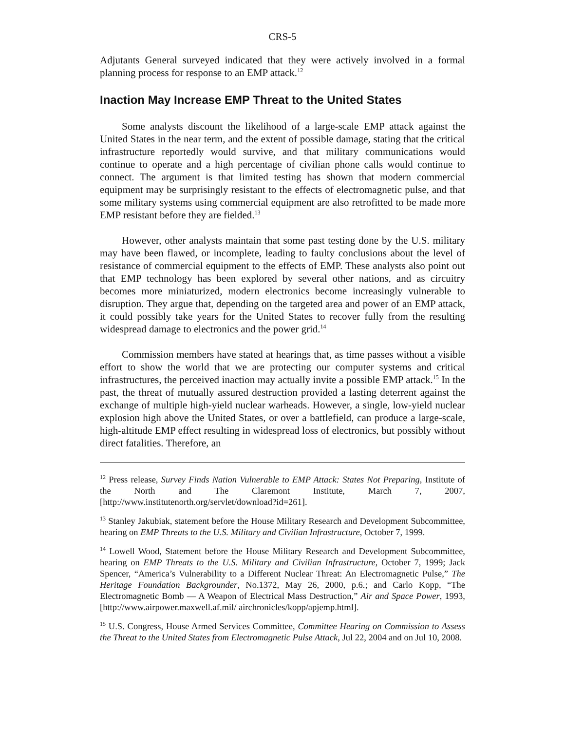CRS-5
Adjutants General surveyed indicated that they were actively involved in a formal planning process for response to an EMP attack.<sup>12</sup>
Inaction May Increase EMP Threat to the United States
Some analysts discount the likelihood of a large-scale EMP attack against the United States in the near term, and the extent of possible damage, stating that the critical infrastructure reportedly would survive, and that military communications would continue to operate and a high percentage of civilian phone calls would continue to connect. The argument is that limited testing has shown that modern commercial equipment may be surprisingly resistant to the effects of electromagnetic pulse, and that some military systems using commercial equipment are also retrofitted to be made more EMP resistant before they are fielded.<sup>13</sup>
However, other analysts maintain that some past testing done by the U.S. military may have been flawed, or incomplete, leading to faulty conclusions about the level of resistance of commercial equipment to the effects of EMP. These analysts also point out that EMP technology has been explored by several other nations, and as circuitry becomes more miniaturized, modern electronics become increasingly vulnerable to disruption. They argue that, depending on the targeted area and power of an EMP attack, it could possibly take years for the United States to recover fully from the resulting widespread damage to electronics and the power grid.<sup>14</sup>
Commission members have stated at hearings that, as time passes without a visible effort to show the world that we are protecting our computer systems and critical infrastructures, the perceived inaction may actually invite a possible EMP attack.<sup>15</sup> In the past, the threat of mutually assured destruction provided a lasting deterrent against the exchange of multiple high-yield nuclear warheads. However, a single, low-yield nuclear explosion high above the United States, or over a battlefield, can produce a large-scale, high-altitude EMP effect resulting in widespread loss of electronics, but possibly without direct fatalities. Therefore, an
<sup>12</sup> Press release, Survey Finds Nation Vulnerable to EMP Attack: States Not Preparing, Institute of the North and The Claremont Institute, March 7, 2007, [http://www.institutenorth.org/servlet/download?id=261].
<sup>13</sup> Stanley Jakubiak, statement before the House Military Research and Development Subcommittee, hearing on EMP Threats to the U.S. Military and Civilian Infrastructure, October 7, 1999.
<sup>14</sup> Lowell Wood, Statement before the House Military Research and Development Subcommittee, hearing on EMP Threats to the U.S. Military and Civilian Infrastructure, October 7, 1999; Jack Spencer, “America’s Vulnerability to a Different Nuclear Threat: An Electromagnetic Pulse,” The Heritage Foundation Backgrounder, No.1372, May 26, 2000, p.6.; and Carlo Kopp, “The Electromagnetic Bomb — A Weapon of Electrical Mass Destruction,” Air and Space Power, 1993, [http://www.airpower.maxwell.af.mil/ airchronicles/kopp/apjemp.html].
<sup>15</sup> U.S. Congress, House Armed Services Committee, Committee Hearing on Commission to Assess the Threat to the United States from Electromagnetic Pulse Attack, Jul 22, 2004 and on Jul 10, 2008.